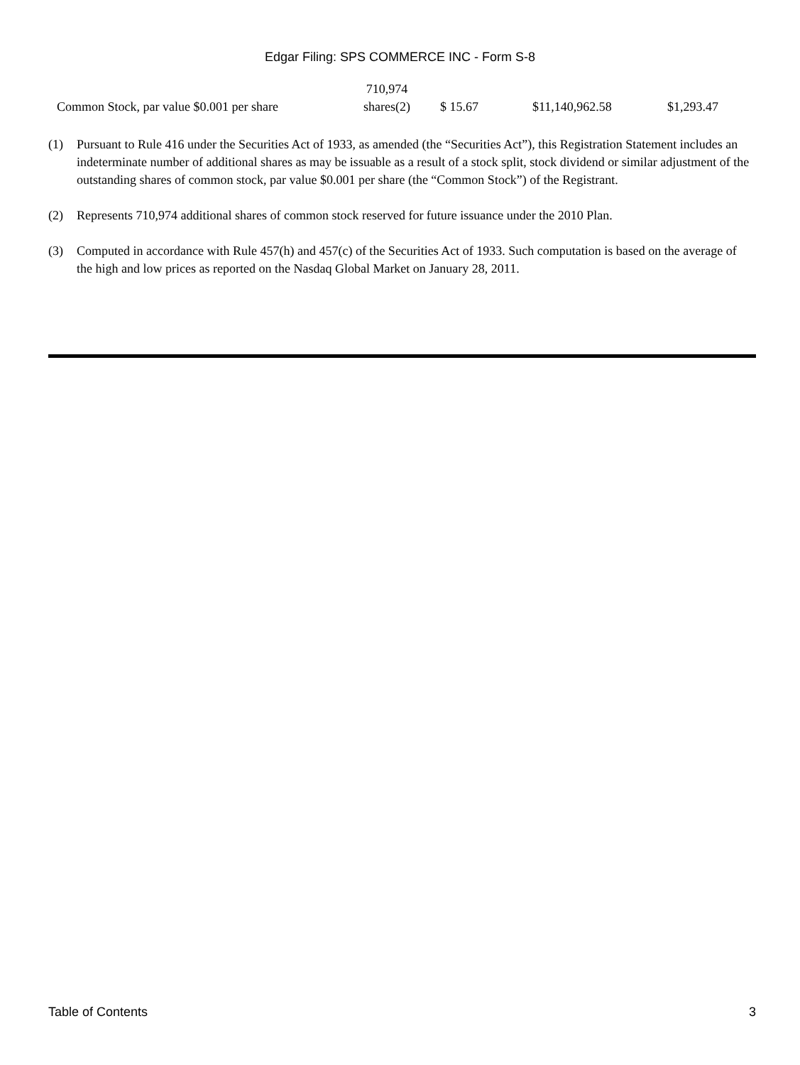Edgar Filing: SPS COMMERCE INC - Form S-8
| Common Stock, par value $0.001 per share | 710,974 shares(2) | $ 15.67 | $11,140,962.58 | $1,293.47 |
(1) Pursuant to Rule 416 under the Securities Act of 1933, as amended (the “Securities Act”), this Registration Statement includes an indeterminate number of additional shares as may be issuable as a result of a stock split, stock dividend or similar adjustment of the outstanding shares of common stock, par value $0.001 per share (the “Common Stock”) of the Registrant.
(2) Represents 710,974 additional shares of common stock reserved for future issuance under the 2010 Plan.
(3) Computed in accordance with Rule 457(h) and 457(c) of the Securities Act of 1933. Such computation is based on the average of the high and low prices as reported on the Nasdaq Global Market on January 28, 2011.
Table of Contents 3